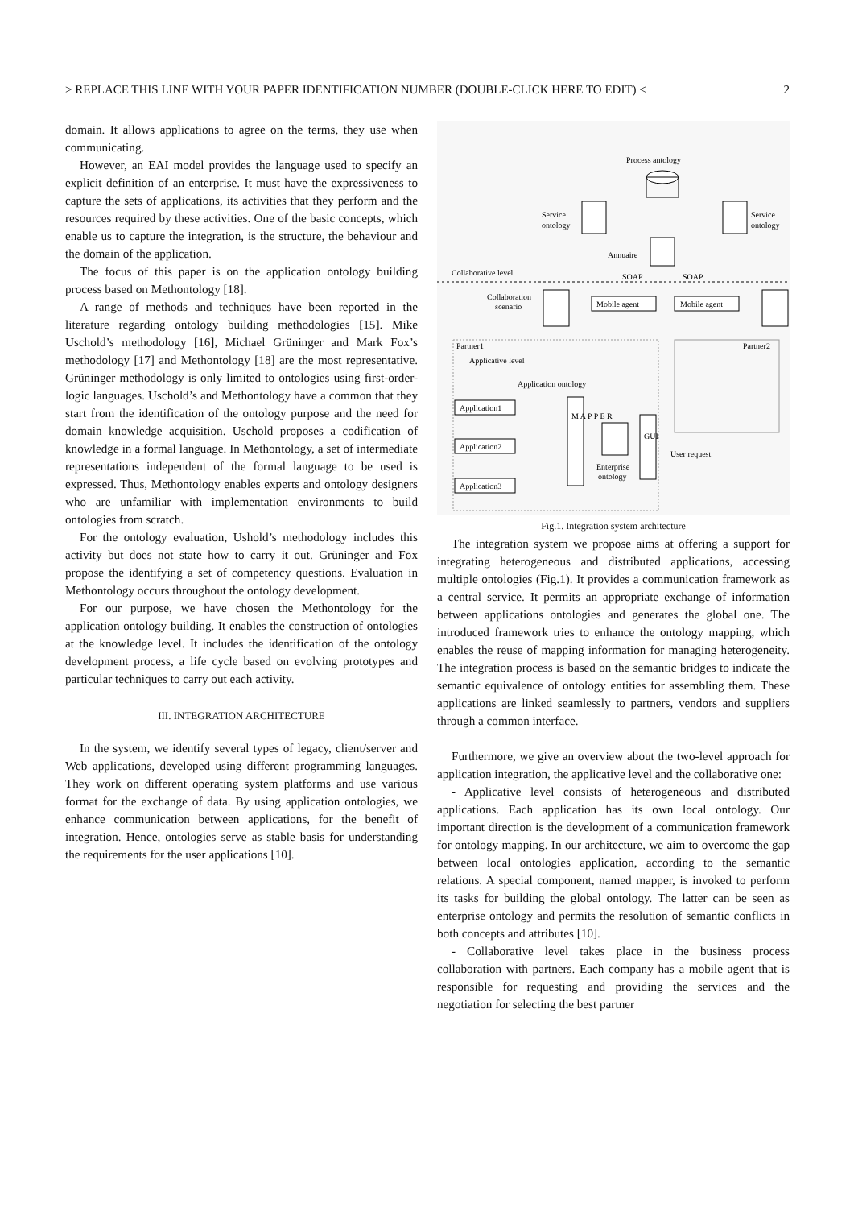> REPLACE THIS LINE WITH YOUR PAPER IDENTIFICATION NUMBER (DOUBLE-CLICK HERE TO EDIT) < 2
domain. It allows applications to agree on the terms, they use when communicating.
However, an EAI model provides the language used to specify an explicit definition of an enterprise. It must have the expressiveness to capture the sets of applications, its activities that they perform and the resources required by these activities. One of the basic concepts, which enable us to capture the integration, is the structure, the behaviour and the domain of the application.
The focus of this paper is on the application ontology building process based on Methontology [18].
A range of methods and techniques have been reported in the literature regarding ontology building methodologies [15]. Mike Uschold’s methodology [16], Michael Grüninger and Mark Fox’s methodology [17] and Methontology [18] are the most representative. Grüninger methodology is only limited to ontologies using first-order-logic languages. Uschold’s and Methontology have a common that they start from the identification of the ontology purpose and the need for domain knowledge acquisition. Uschold proposes a codification of knowledge in a formal language. In Methontology, a set of intermediate representations independent of the formal language to be used is expressed. Thus, Methontology enables experts and ontology designers who are unfamiliar with implementation environments to build ontologies from scratch.
For the ontology evaluation, Ushold’s methodology includes this activity but does not state how to carry it out. Grüninger and Fox propose the identifying a set of competency questions. Evaluation in Methontology occurs throughout the ontology development.
For our purpose, we have chosen the Methontology for the application ontology building. It enables the construction of ontologies at the knowledge level. It includes the identification of the ontology development process, a life cycle based on evolving prototypes and particular techniques to carry out each activity.
III. INTEGRATION ARCHITECTURE
In the system, we identify several types of legacy, client/server and Web applications, developed using different programming languages. They work on different operating system platforms and use various format for the exchange of data. By using application ontologies, we enhance communication between applications, for the benefit of integration. Hence, ontologies serve as stable basis for understanding the requirements for the user applications [10].
Process antology
Service
ontology
Service
ontology
Annuaire
Collaborative level
SOAP
SOAP
Collaboration
scenario
Mobile agent
Mobile agent
Partner1
Applicative level
Partner2
Application ontology
Application1
Application2
Application3
M A P P E R
Enterprise
ontology
GUI
User request
Fig.1. Integration system architecture
The integration system we propose aims at offering a support for integrating heterogeneous and distributed applications, accessing multiple ontologies (Fig.1). It provides a communication framework as a central service. It permits an appropriate exchange of information between applications ontologies and generates the global one. The introduced framework tries to enhance the ontology mapping, which enables the reuse of mapping information for managing heterogeneity. The integration process is based on the semantic bridges to indicate the semantic equivalence of ontology entities for assembling them. These applications are linked seamlessly to partners, vendors and suppliers through a common interface.
Furthermore, we give an overview about the two-level approach for application integration, the applicative level and the collaborative one:
- Applicative level consists of heterogeneous and distributed applications. Each application has its own local ontology. Our important direction is the development of a communication framework for ontology mapping. In our architecture, we aim to overcome the gap between local ontologies application, according to the semantic relations. A special component, named mapper, is invoked to perform its tasks for building the global ontology. The latter can be seen as enterprise ontology and permits the resolution of semantic conflicts in both concepts and attributes [10].
- Collaborative level takes place in the business process collaboration with partners. Each company has a mobile agent that is responsible for requesting and providing the services and the negotiation for selecting the best partner